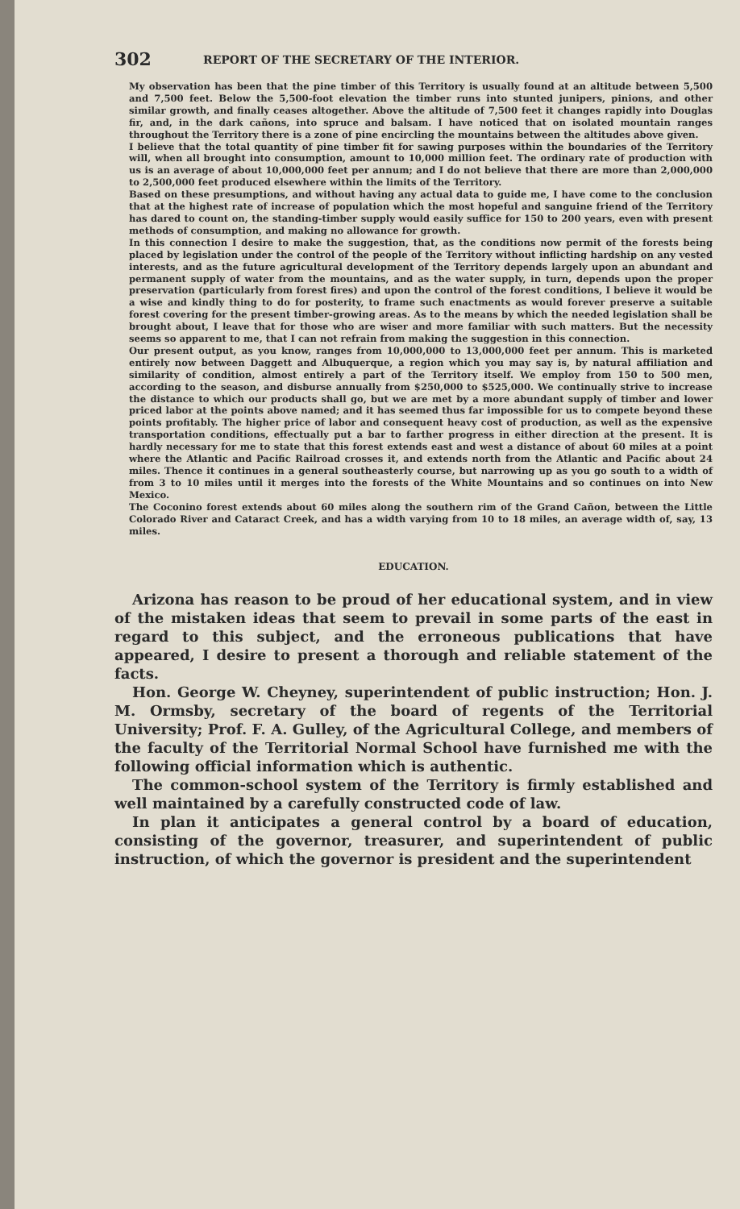302 REPORT OF THE SECRETARY OF THE INTERIOR.
My observation has been that the pine timber of this Territory is usually found at an altitude between 5,500 and 7,500 feet. Below the 5,500-foot elevation the timber runs into stunted junipers, pinions, and other similar growth, and finally ceases altogether. Above the altitude of 7,500 feet it changes rapidly into Douglas fir, and, in the dark cañons, into spruce and balsam. I have noticed that on isolated mountain ranges throughout the Territory there is a zone of pine encircling the mountains between the altitudes above given.
I believe that the total quantity of pine timber fit for sawing purposes within the boundaries of the Territory will, when all brought into consumption, amount to 10,000 million feet. The ordinary rate of production with us is an average of about 10,000,000 feet per annum; and I do not believe that there are more than 2,000,000 to 2,500,000 feet produced elsewhere within the limits of the Territory.
Based on these presumptions, and without having any actual data to guide me, I have come to the conclusion that at the highest rate of increase of population which the most hopeful and sanguine friend of the Territory has dared to count on, the standing-timber supply would easily suffice for 150 to 200 years, even with present methods of consumption, and making no allowance for growth.
In this connection I desire to make the suggestion, that, as the conditions now permit of the forests being placed by legislation under the control of the people of the Territory without inflicting hardship on any vested interests, and as the future agricultural development of the Territory depends largely upon an abundant and permanent supply of water from the mountains, and as the water supply, in turn, depends upon the proper preservation (particularly from forest fires) and upon the control of the forest conditions, I believe it would be a wise and kindly thing to do for posterity, to frame such enactments as would forever preserve a suitable forest covering for the present timber-growing areas. As to the means by which the needed legislation shall be brought about, I leave that for those who are wiser and more familiar with such matters. But the necessity seems so apparent to me, that I can not refrain from making the suggestion in this connection.
Our present output, as you know, ranges from 10,000,000 to 13,000,000 feet per annum. This is marketed entirely now between Daggett and Albuquerque, a region which you may say is, by natural affiliation and similarity of condition, almost entirely a part of the Territory itself. We employ from 150 to 500 men, according to the season, and disburse annually from $250,000 to $525,000. We continually strive to increase the distance to which our products shall go, but we are met by a more abundant supply of timber and lower priced labor at the points above named; and it has seemed thus far impossible for us to compete beyond these points profitably. The higher price of labor and consequent heavy cost of production, as well as the expensive transportation conditions, effectually put a bar to farther progress in either direction at the present. It is hardly necessary for me to state that this forest extends east and west a distance of about 60 miles at a point where the Atlantic and Pacific Railroad crosses it, and extends north from the Atlantic and Pacific about 24 miles. Thence it continues in a general southeasterly course, but narrowing up as you go south to a width of from 3 to 10 miles until it merges into the forests of the White Mountains and so continues on into New Mexico.
The Coconino forest extends about 60 miles along the southern rim of the Grand Cañon, between the Little Colorado River and Cataract Creek, and has a width varying from 10 to 18 miles, an average width of, say, 13 miles.
EDUCATION.
Arizona has reason to be proud of her educational system, and in view of the mistaken ideas that seem to prevail in some parts of the east in regard to this subject, and the erroneous publications that have appeared, I desire to present a thorough and reliable statement of the facts.
Hon. George W. Cheyney, superintendent of public instruction; Hon. J. M. Ormsby, secretary of the board of regents of the Territorial University; Prof. F. A. Gulley, of the Agricultural College, and members of the faculty of the Territorial Normal School have furnished me with the following official information which is authentic.
The common-school system of the Territory is firmly established and well maintained by a carefully constructed code of law.
In plan it anticipates a general control by a board of education, consisting of the governor, treasurer, and superintendent of public instruction, of which the governor is president and the superintendent